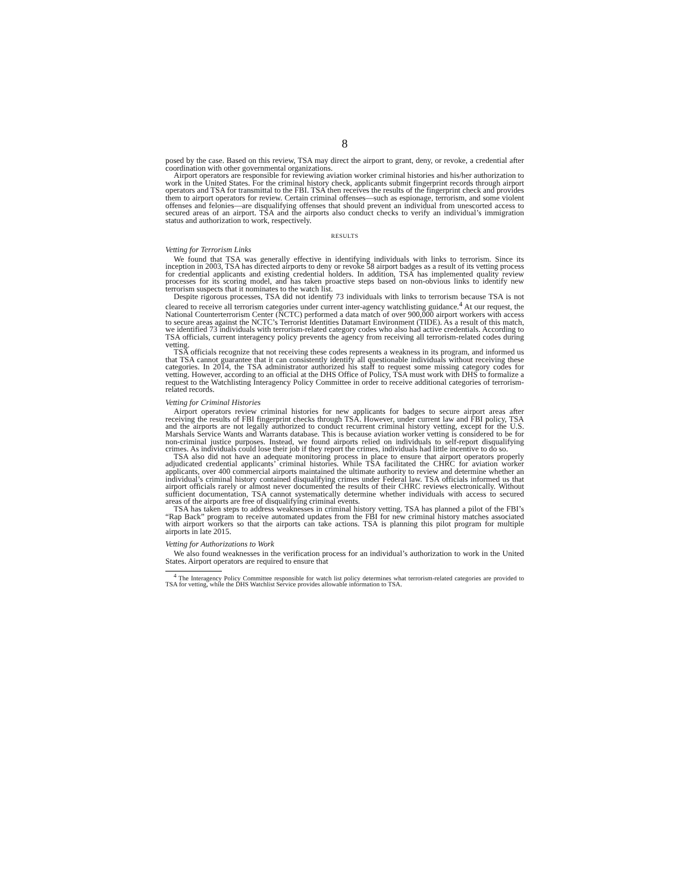8
posed by the case. Based on this review, TSA may direct the airport to grant, deny, or revoke, a credential after coordination with other governmental organizations.
Airport operators are responsible for reviewing aviation worker criminal histories and his/her authorization to work in the United States. For the criminal history check, applicants submit fingerprint records through airport operators and TSA for transmittal to the FBI. TSA then receives the results of the fingerprint check and provides them to airport operators for review. Certain criminal offenses—such as espionage, terrorism, and some violent offenses and felonies—are disqualifying offenses that should prevent an individual from unescorted access to secured areas of an airport. TSA and the airports also conduct checks to verify an individual’s immigration status and authorization to work, respectively.
RESULTS
Vetting for Terrorism Links
We found that TSA was generally effective in identifying individuals with links to terrorism. Since its inception in 2003, TSA has directed airports to deny or revoke 58 airport badges as a result of its vetting process for credential applicants and existing credential holders. In addition, TSA has implemented quality review processes for its scoring model, and has taken proactive steps based on non-obvious links to identify new terrorism suspects that it nominates to the watch list.
Despite rigorous processes, TSA did not identify 73 individuals with links to terrorism because TSA is not cleared to receive all terrorism categories under current inter-agency watchlisting guidance.<sup>4</sup> At our request, the National Counterterrorism Center (NCTC) performed a data match of over 900,000 airport workers with access to secure areas against the NCTC’s Terrorist Identities Datamart Environment (TIDE). As a result of this match, we identified 73 individuals with terrorism-related category codes who also had active credentials. According to TSA officials, current interagency policy prevents the agency from receiving all terrorism-related codes during vetting.
TSA officials recognize that not receiving these codes represents a weakness in its program, and informed us that TSA cannot guarantee that it can consistently identify all questionable individuals without receiving these categories. In 2014, the TSA administrator authorized his staff to request some missing category codes for vetting. However, according to an official at the DHS Office of Policy, TSA must work with DHS to formalize a request to the Watchlisting Interagency Policy Committee in order to receive additional categories of terrorism-related records.
Vetting for Criminal Histories
Airport operators review criminal histories for new applicants for badges to secure airport areas after receiving the results of FBI fingerprint checks through TSA. However, under current law and FBI policy, TSA and the airports are not legally authorized to conduct recurrent criminal history vetting, except for the U.S. Marshals Service Wants and Warrants database. This is because aviation worker vetting is considered to be for non-criminal justice purposes. Instead, we found airports relied on individuals to self-report disqualifying crimes. As individuals could lose their job if they report the crimes, individuals had little incentive to do so.
TSA also did not have an adequate monitoring process in place to ensure that airport operators properly adjudicated credential applicants’ criminal histories. While TSA facilitated the CHRC for aviation worker applicants, over 400 commercial airports maintained the ultimate authority to review and determine whether an individual’s criminal history contained disqualifying crimes under Federal law. TSA officials informed us that airport officials rarely or almost never documented the results of their CHRC reviews electronically. Without sufficient documentation, TSA cannot systematically determine whether individuals with access to secured areas of the airports are free of disqualifying criminal events.
TSA has taken steps to address weaknesses in criminal history vetting. TSA has planned a pilot of the FBI’s “Rap Back” program to receive automated updates from the FBI for new criminal history matches associated with airport workers so that the airports can take actions. TSA is planning this pilot program for multiple airports in late 2015.
Vetting for Authorizations to Work
We also found weaknesses in the verification process for an individual’s authorization to work in the United States. Airport operators are required to ensure that
<sup>4</sup> The Interagency Policy Committee responsible for watch list policy determines what terrorism-related categories are provided to TSA for vetting, while the DHS Watchlist Service provides allowable information to TSA.